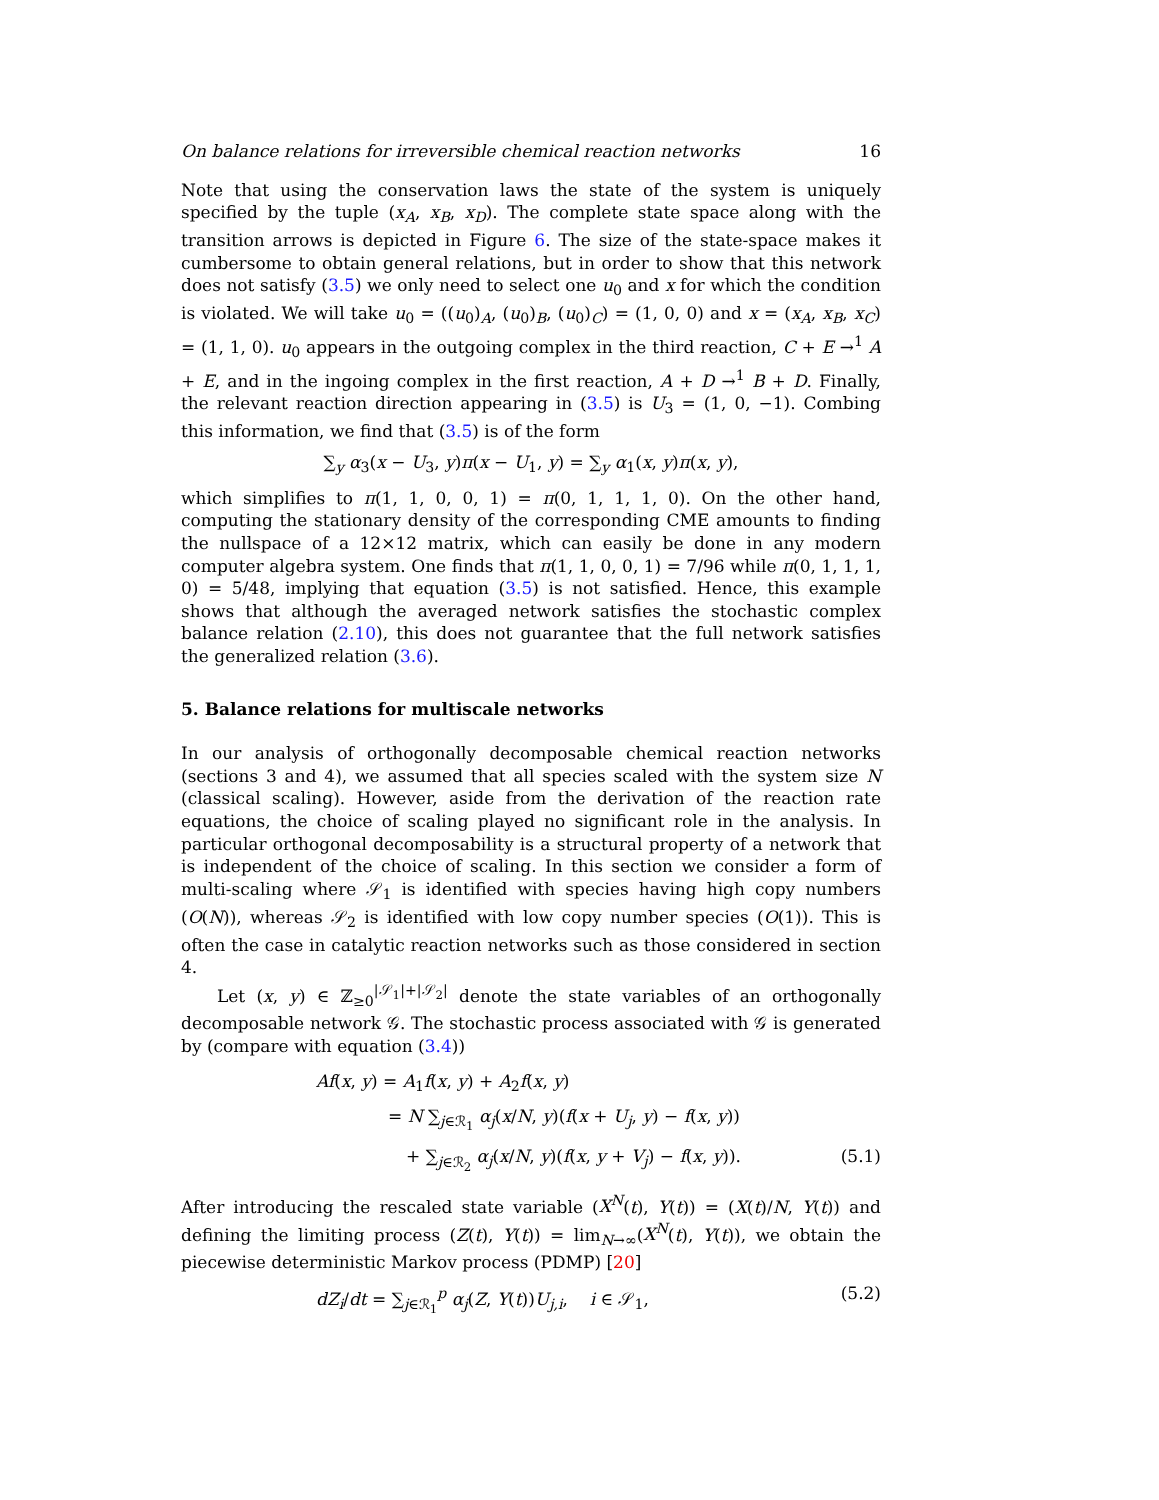On balance relations for irreversible chemical reaction networks 16
Note that using the conservation laws the state of the system is uniquely specified by the tuple (x<sub>A</sub>, x<sub>B</sub>, x<sub>D</sub>). The complete state space along with the transition arrows is depicted in Figure 6. The size of the state-space makes it cumbersome to obtain general relations, but in order to show that this network does not satisfy (3.5) we only need to select one u<sub>0</sub> and x for which the condition is violated. We will take u<sub>0</sub> = ((u<sub>0</sub>)<sub>A</sub>, (u<sub>0</sub>)<sub>B</sub>, (u<sub>0</sub>)<sub>C</sub>) = (1, 0, 0) and x = (x<sub>A</sub>, x<sub>B</sub>, x<sub>C</sub>) = (1, 1, 0). u<sub>0</sub> appears in the outgoing complex in the third reaction, C + E →<sup>1</sup> A + E, and in the ingoing complex in the first reaction, A + D →<sup>1</sup> B + D. Finally, the relevant reaction direction appearing in (3.5) is U<sub>3</sub> = (1, 0, −1). Combing this information, we find that (3.5) is of the form
∑<sub>y</sub> α<sub>3</sub>(x − U<sub>3</sub>, y)π(x − U<sub>1</sub>, y) = ∑<sub>y</sub> α<sub>1</sub>(x, y)π(x, y),
which simplifies to π(1, 1, 0, 0, 1) = π(0, 1, 1, 1, 0). On the other hand, computing the stationary density of the corresponding CME amounts to finding the nullspace of a 12×12 matrix, which can easily be done in any modern computer algebra system. One finds that π(1, 1, 0, 0, 1) = 7/96 while π(0, 1, 1, 1, 0) = 5/48, implying that equation (3.5) is not satisfied. Hence, this example shows that although the averaged network satisfies the stochastic complex balance relation (2.10), this does not guarantee that the full network satisfies the generalized relation (3.6).
5. Balance relations for multiscale networks
In our analysis of orthogonally decomposable chemical reaction networks (sections 3 and 4), we assumed that all species scaled with the system size N (classical scaling). However, aside from the derivation of the reaction rate equations, the choice of scaling played no significant role in the analysis. In particular orthogonal decomposability is a structural property of a network that is independent of the choice of scaling. In this section we consider a form of multi-scaling where 𝒮<sub>1</sub> is identified with species having high copy numbers (O(N)), whereas 𝒮<sub>2</sub> is identified with low copy number species (O(1)). This is often the case in catalytic reaction networks such as those considered in section 4.
Let (x, y) ∈ ℤ<sub>≥0</sub><sup>|𝒮<sub>1</sub>|+|𝒮<sub>2</sub>|</sup> denote the state variables of an orthogonally decomposable network 𝒢. The stochastic process associated with 𝒢 is generated by (compare with equation (3.4))
Af(x, y) = A<sub>1</sub>f(x, y) + A<sub>2</sub>f(x, y)
= N ∑<sub>j∈ℛ<sub>1</sub></sub> α<sub>j</sub>(x/N, y)(f(x + U<sub>j</sub>, y) − f(x, y))
+ ∑<sub>j∈ℛ<sub>2</sub></sub> α<sub>j</sub>(x/N, y)(f(x, y + V<sub>j</sub>) − f(x, y)). (5.1)
After introducing the rescaled state variable (X<sup>N</sup>(t), Y(t)) = (X(t)/N, Y(t)) and defining the limiting process (Z(t), Y(t)) = lim<sub>N→∞</sub>(X<sup>N</sup>(t), Y(t)), we obtain the piecewise deterministic Markov process (PDMP) [20]
dZ<sub>i</sub>/dt = ∑<sub>j∈ℛ<sub>1</sub></sub><sup>p</sup> α<sub>j</sub>(Z, Y(t))U<sub>j,i</sub>, i ∈ 𝒮<sub>1</sub>, (5.2)